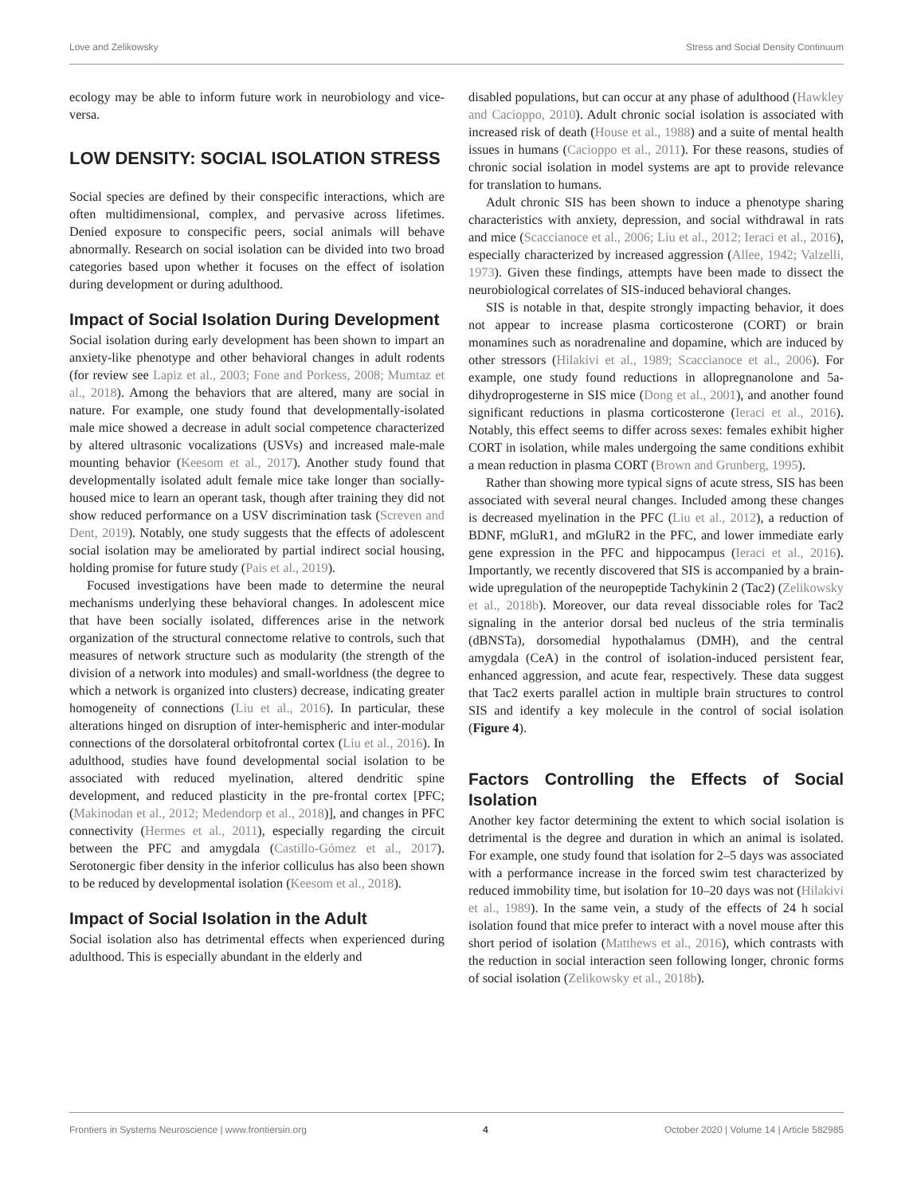Love and Zelikowsky Stress and Social Density Continuum
ecology may be able to inform future work in neurobiology and vice-versa.
LOW DENSITY: SOCIAL ISOLATION STRESS
Social species are defined by their conspecific interactions, which are often multidimensional, complex, and pervasive across lifetimes. Denied exposure to conspecific peers, social animals will behave abnormally. Research on social isolation can be divided into two broad categories based upon whether it focuses on the effect of isolation during development or during adulthood.
Impact of Social Isolation During Development
Social isolation during early development has been shown to impart an anxiety-like phenotype and other behavioral changes in adult rodents (for review see Lapiz et al., 2003; Fone and Porkess, 2008; Mumtaz et al., 2018). Among the behaviors that are altered, many are social in nature. For example, one study found that developmentally-isolated male mice showed a decrease in adult social competence characterized by altered ultrasonic vocalizations (USVs) and increased male-male mounting behavior (Keesom et al., 2017). Another study found that developmentally isolated adult female mice take longer than socially-housed mice to learn an operant task, though after training they did not show reduced performance on a USV discrimination task (Screven and Dent, 2019). Notably, one study suggests that the effects of adolescent social isolation may be ameliorated by partial indirect social housing, holding promise for future study (Pais et al., 2019).
Focused investigations have been made to determine the neural mechanisms underlying these behavioral changes. In adolescent mice that have been socially isolated, differences arise in the network organization of the structural connectome relative to controls, such that measures of network structure such as modularity (the strength of the division of a network into modules) and small-worldness (the degree to which a network is organized into clusters) decrease, indicating greater homogeneity of connections (Liu et al., 2016). In particular, these alterations hinged on disruption of inter-hemispheric and inter-modular connections of the dorsolateral orbitofrontal cortex (Liu et al., 2016). In adulthood, studies have found developmental social isolation to be associated with reduced myelination, altered dendritic spine development, and reduced plasticity in the pre-frontal cortex [PFC; (Makinodan et al., 2012; Medendorp et al., 2018)], and changes in PFC connectivity (Hermes et al., 2011), especially regarding the circuit between the PFC and amygdala (Castillo-Gómez et al., 2017). Serotonergic fiber density in the inferior colliculus has also been shown to be reduced by developmental isolation (Keesom et al., 2018).
Impact of Social Isolation in the Adult
Social isolation also has detrimental effects when experienced during adulthood. This is especially abundant in the elderly and
disabled populations, but can occur at any phase of adulthood (Hawkley and Cacioppo, 2010). Adult chronic social isolation is associated with increased risk of death (House et al., 1988) and a suite of mental health issues in humans (Cacioppo et al., 2011). For these reasons, studies of chronic social isolation in model systems are apt to provide relevance for translation to humans.
Adult chronic SIS has been shown to induce a phenotype sharing characteristics with anxiety, depression, and social withdrawal in rats and mice (Scaccianoce et al., 2006; Liu et al., 2012; Ieraci et al., 2016), especially characterized by increased aggression (Allee, 1942; Valzelli, 1973). Given these findings, attempts have been made to dissect the neurobiological correlates of SIS-induced behavioral changes.
SIS is notable in that, despite strongly impacting behavior, it does not appear to increase plasma corticosterone (CORT) or brain monamines such as noradrenaline and dopamine, which are induced by other stressors (Hilakivi et al., 1989; Scaccianoce et al., 2006). For example, one study found reductions in allopregnanolone and 5a-dihydroprogesterne in SIS mice (Dong et al., 2001), and another found significant reductions in plasma corticosterone (Ieraci et al., 2016). Notably, this effect seems to differ across sexes: females exhibit higher CORT in isolation, while males undergoing the same conditions exhibit a mean reduction in plasma CORT (Brown and Grunberg, 1995).
Rather than showing more typical signs of acute stress, SIS has been associated with several neural changes. Included among these changes is decreased myelination in the PFC (Liu et al., 2012), a reduction of BDNF, mGluR1, and mGluR2 in the PFC, and lower immediate early gene expression in the PFC and hippocampus (Ieraci et al., 2016). Importantly, we recently discovered that SIS is accompanied by a brain-wide upregulation of the neuropeptide Tachykinin 2 (Tac2) (Zelikowsky et al., 2018b). Moreover, our data reveal dissociable roles for Tac2 signaling in the anterior dorsal bed nucleus of the stria terminalis (dBNSTa), dorsomedial hypothalamus (DMH), and the central amygdala (CeA) in the control of isolation-induced persistent fear, enhanced aggression, and acute fear, respectively. These data suggest that Tac2 exerts parallel action in multiple brain structures to control SIS and identify a key molecule in the control of social isolation (Figure 4).
Factors Controlling the Effects of Social Isolation
Another key factor determining the extent to which social isolation is detrimental is the degree and duration in which an animal is isolated. For example, one study found that isolation for 2–5 days was associated with a performance increase in the forced swim test characterized by reduced immobility time, but isolation for 10–20 days was not (Hilakivi et al., 1989). In the same vein, a study of the effects of 24 h social isolation found that mice prefer to interact with a novel mouse after this short period of isolation (Matthews et al., 2016), which contrasts with the reduction in social interaction seen following longer, chronic forms of social isolation (Zelikowsky et al., 2018b).
Frontiers in Systems Neuroscience | www.frontiersin.org 4 October 2020 | Volume 14 | Article 582985